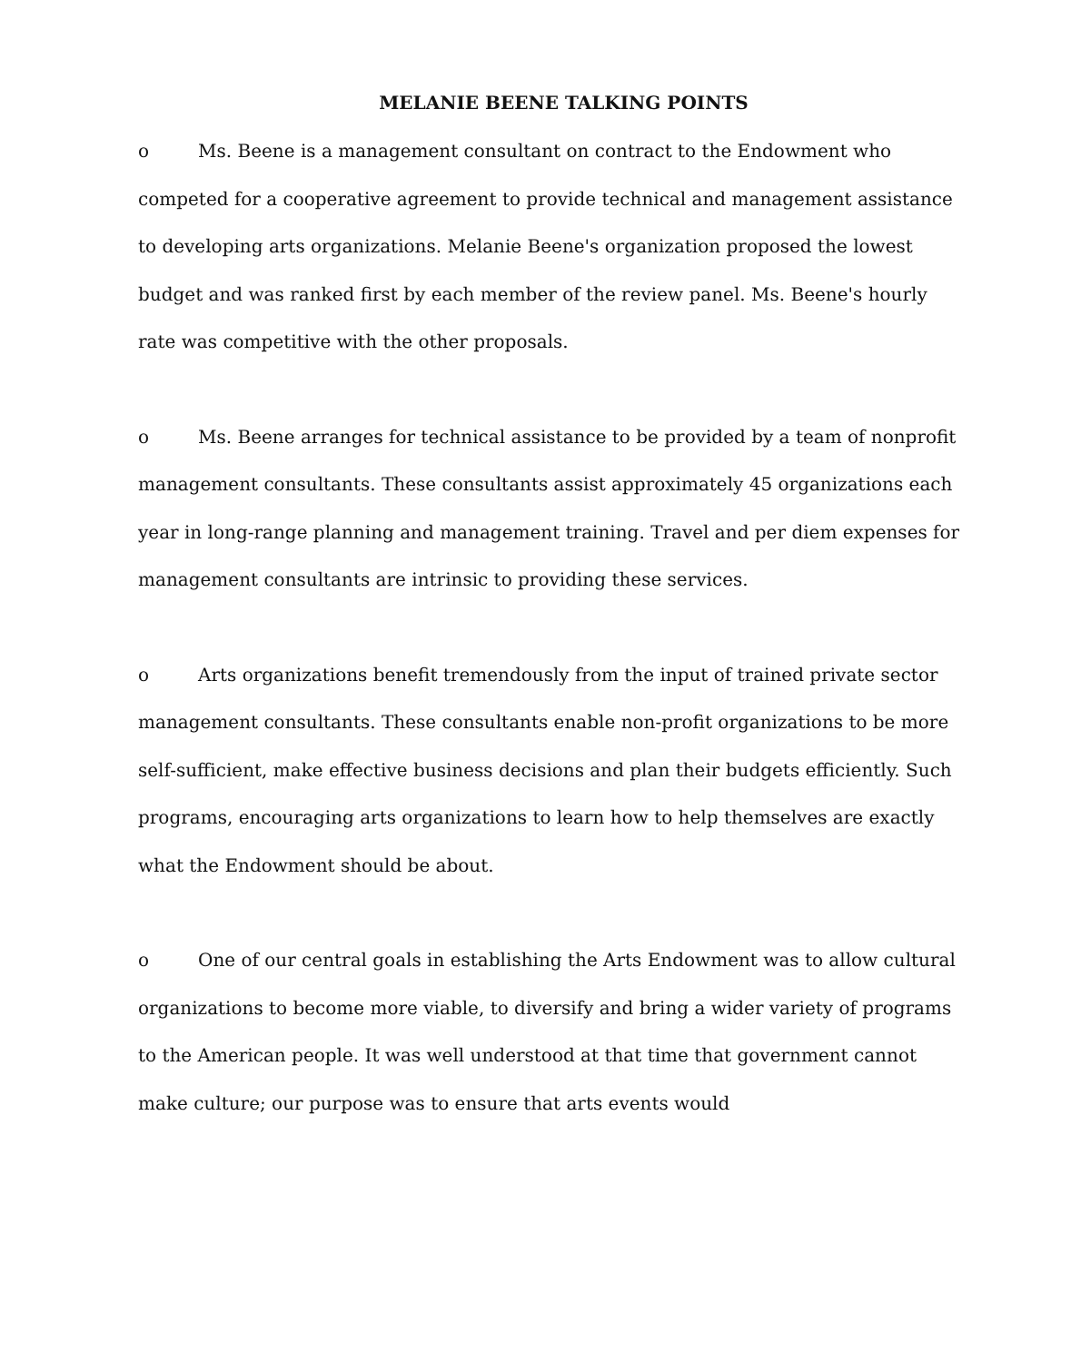MELANIE BEENE TALKING POINTS
o Ms. Beene is a management consultant on contract to the Endowment who competed for a cooperative agreement to provide technical and management assistance to developing arts organizations. Melanie Beene's organization proposed the lowest budget and was ranked first by each member of the review panel. Ms. Beene's hourly rate was competitive with the other proposals.
o Ms. Beene arranges for technical assistance to be provided by a team of nonprofit management consultants. These consultants assist approximately 45 organizations each year in long-range planning and management training. Travel and per diem expenses for management consultants are intrinsic to providing these services.
o Arts organizations benefit tremendously from the input of trained private sector management consultants. These consultants enable non-profit organizations to be more self-sufficient, make effective business decisions and plan their budgets efficiently. Such programs, encouraging arts organizations to learn how to help themselves are exactly what the Endowment should be about.
o One of our central goals in establishing the Arts Endowment was to allow cultural organizations to become more viable, to diversify and bring a wider variety of programs to the American people. It was well understood at that time that government cannot make culture; our purpose was to ensure that arts events would